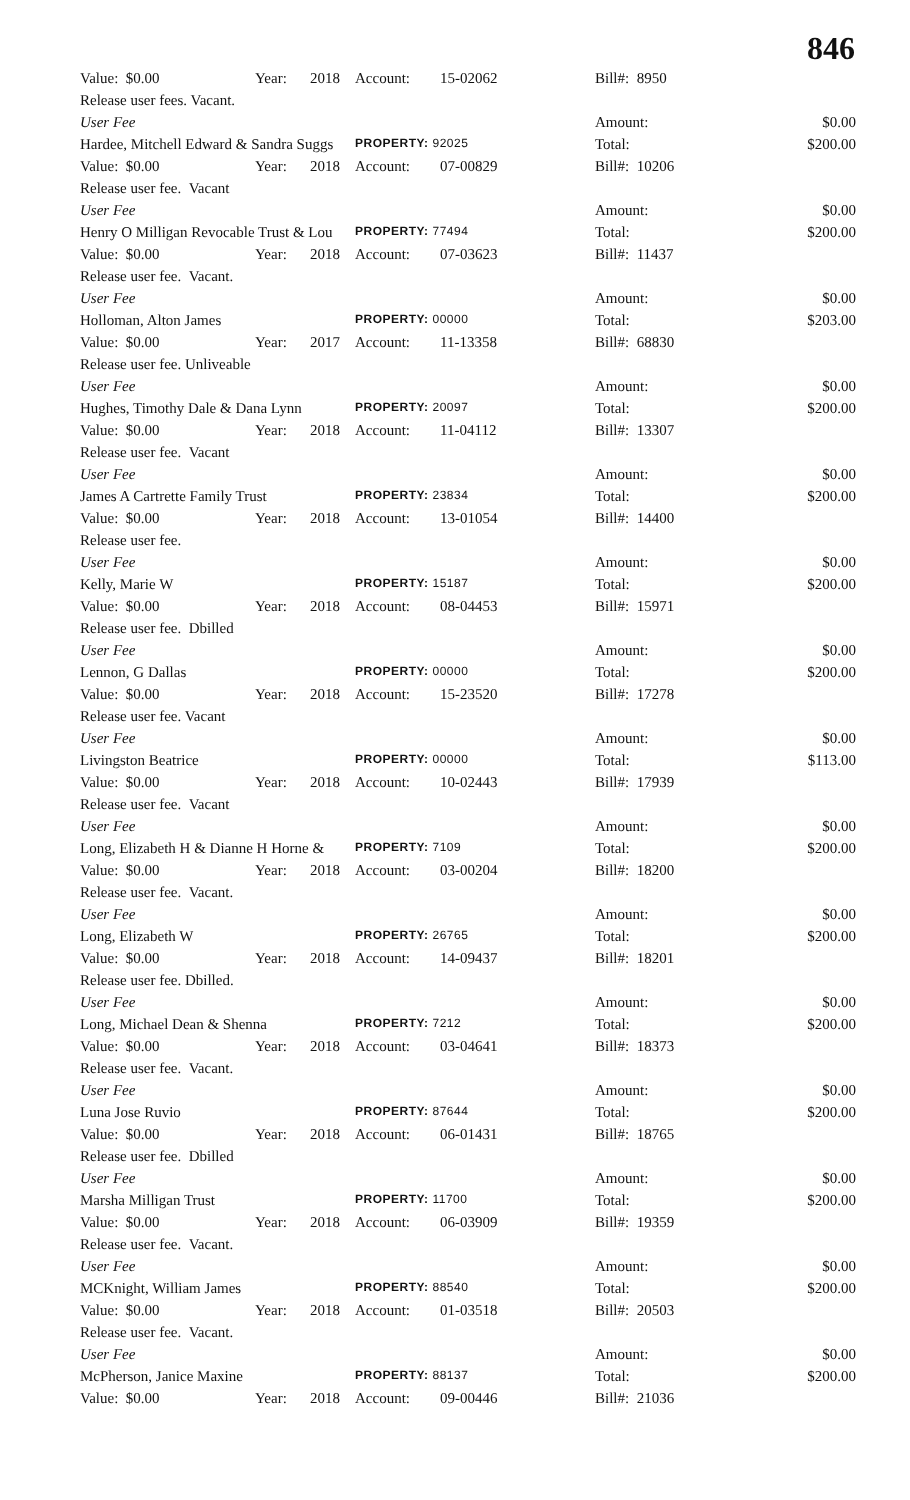846
| Value: $0.00 | Year: | 2018 | Account: | 15-02062 | Bill#: 8950 | |
| Release user fees. Vacant. | | | | | | |
| User Fee | | | | | Amount: | $0.00 |
| Hardee, Mitchell Edward & Sandra Suggs | | | PROPERTY: 92025 | | Total: | $200.00 |
| Value: $0.00 | Year: | 2018 | Account: | 07-00829 | Bill#: 10206 | |
| Release user fee. Vacant | | | | | | |
| User Fee | | | | | Amount: | $0.00 |
| Henry O Milligan Revocable Trust & Lou | | | PROPERTY: 77494 | | Total: | $200.00 |
| Value: $0.00 | Year: | 2018 | Account: | 07-03623 | Bill#: 11437 | |
| Release user fee. Vacant. | | | | | | |
| User Fee | | | | | Amount: | $0.00 |
| Holloman, Alton James | | | PROPERTY: 00000 | | Total: | $203.00 |
| Value: $0.00 | Year: | 2017 | Account: | 11-13358 | Bill#: 68830 | |
| Release user fee. Unliveable | | | | | | |
| User Fee | | | | | Amount: | $0.00 |
| Hughes, Timothy Dale & Dana Lynn | | | PROPERTY: 20097 | | Total: | $200.00 |
| Value: $0.00 | Year: | 2018 | Account: | 11-04112 | Bill#: 13307 | |
| Release user fee. Vacant | | | | | | |
| User Fee | | | | | Amount: | $0.00 |
| James A Cartrette Family Trust | | | PROPERTY: 23834 | | Total: | $200.00 |
| Value: $0.00 | Year: | 2018 | Account: | 13-01054 | Bill#: 14400 | |
| Release user fee. | | | | | | |
| User Fee | | | | | Amount: | $0.00 |
| Kelly, Marie W | | | PROPERTY: 15187 | | Total: | $200.00 |
| Value: $0.00 | Year: | 2018 | Account: | 08-04453 | Bill#: 15971 | |
| Release user fee. Dbilled | | | | | | |
| User Fee | | | | | Amount: | $0.00 |
| Lennon, G Dallas | | | PROPERTY: 00000 | | Total: | $200.00 |
| Value: $0.00 | Year: | 2018 | Account: | 15-23520 | Bill#: 17278 | |
| Release user fee. Vacant | | | | | | |
| User Fee | | | | | Amount: | $0.00 |
| Livingston Beatrice | | | PROPERTY: 00000 | | Total: | $113.00 |
| Value: $0.00 | Year: | 2018 | Account: | 10-02443 | Bill#: 17939 | |
| Release user fee. Vacant | | | | | | |
| User Fee | | | | | Amount: | $0.00 |
| Long, Elizabeth H & Dianne H Horne & | | | PROPERTY: 7109 | | Total: | $200.00 |
| Value: $0.00 | Year: | 2018 | Account: | 03-00204 | Bill#: 18200 | |
| Release user fee. Vacant. | | | | | | |
| User Fee | | | | | Amount: | $0.00 |
| Long, Elizabeth W | | | PROPERTY: 26765 | | Total: | $200.00 |
| Value: $0.00 | Year: | 2018 | Account: | 14-09437 | Bill#: 18201 | |
| Release user fee. Dbilled. | | | | | | |
| User Fee | | | | | Amount: | $0.00 |
| Long, Michael Dean & Shenna | | | PROPERTY: 7212 | | Total: | $200.00 |
| Value: $0.00 | Year: | 2018 | Account: | 03-04641 | Bill#: 18373 | |
| Release user fee. Vacant. | | | | | | |
| User Fee | | | | | Amount: | $0.00 |
| Luna Jose Ruvio | | | PROPERTY: 87644 | | Total: | $200.00 |
| Value: $0.00 | Year: | 2018 | Account: | 06-01431 | Bill#: 18765 | |
| Release user fee. Dbilled | | | | | | |
| User Fee | | | | | Amount: | $0.00 |
| Marsha Milligan Trust | | | PROPERTY: 11700 | | Total: | $200.00 |
| Value: $0.00 | Year: | 2018 | Account: | 06-03909 | Bill#: 19359 | |
| Release user fee. Vacant. | | | | | | |
| User Fee | | | | | Amount: | $0.00 |
| MCKnight, William James | | | PROPERTY: 88540 | | Total: | $200.00 |
| Value: $0.00 | Year: | 2018 | Account: | 01-03518 | Bill#: 20503 | |
| Release user fee. Vacant. | | | | | | |
| User Fee | | | | | Amount: | $0.00 |
| McPherson, Janice Maxine | | | PROPERTY: 88137 | | Total: | $200.00 |
| Value: $0.00 | Year: | 2018 | Account: | 09-00446 | Bill#: 21036 | |